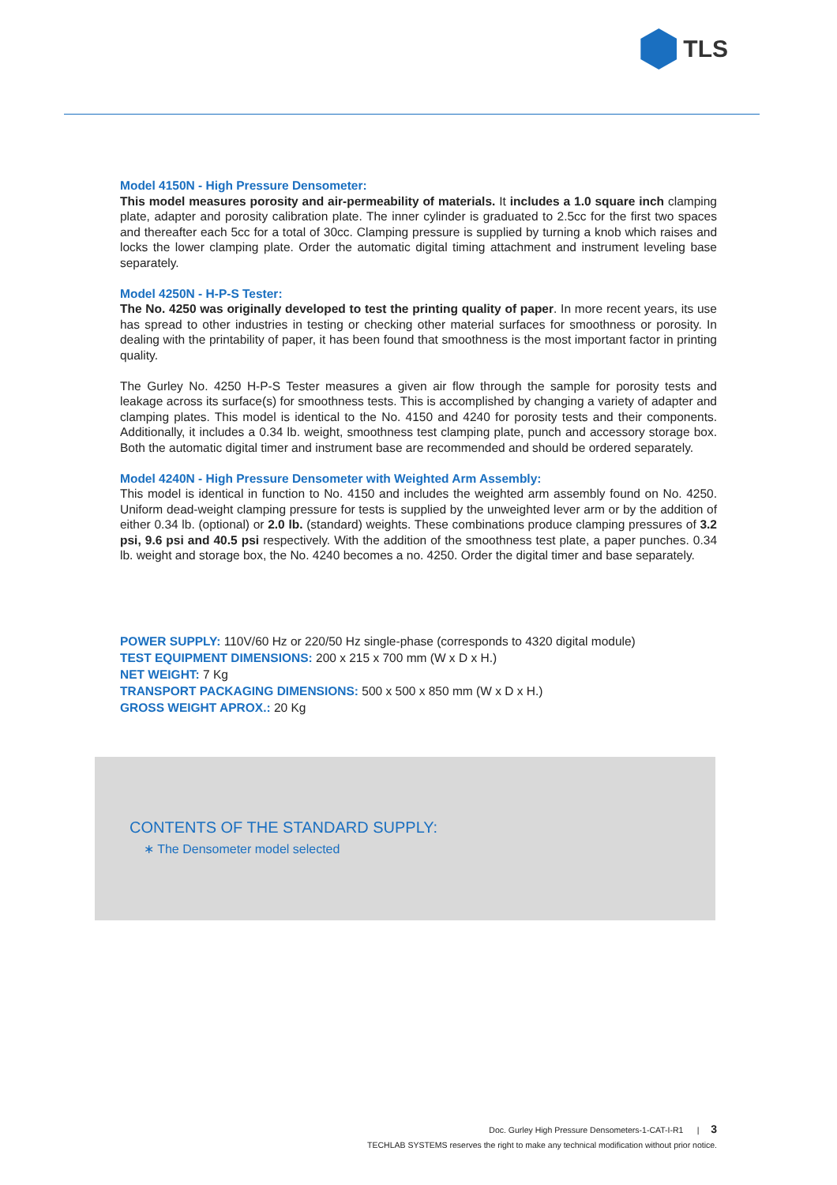TLS
Model 4150N - High Pressure Densometer:
This model measures porosity and air-permeability of materials. It includes a 1.0 square inch clamping plate, adapter and porosity calibration plate. The inner cylinder is graduated to 2.5cc for the first two spaces and thereafter each 5cc for a total of 30cc. Clamping pressure is supplied by turning a knob which raises and locks the lower clamping plate. Order the automatic digital timing attachment and instrument leveling base separately.
Model 4250N - H-P-S Tester:
The No. 4250 was originally developed to test the printing quality of paper. In more recent years, its use has spread to other industries in testing or checking other material surfaces for smoothness or porosity. In dealing with the printability of paper, it has been found that smoothness is the most important factor in printing quality.
The Gurley No. 4250 H-P-S Tester measures a given air flow through the sample for porosity tests and leakage across its surface(s) for smoothness tests. This is accomplished by changing a variety of adapter and clamping plates. This model is identical to the No. 4150 and 4240 for porosity tests and their components. Additionally, it includes a 0.34 lb. weight, smoothness test clamping plate, punch and accessory storage box. Both the automatic digital timer and instrument base are recommended and should be ordered separately.
Model 4240N - High Pressure Densometer with Weighted Arm Assembly:
This model is identical in function to No. 4150 and includes the weighted arm assembly found on No. 4250. Uniform dead-weight clamping pressure for tests is supplied by the unweighted lever arm or by the addition of either 0.34 lb. (optional) or 2.0 lb. (standard) weights. These combinations produce clamping pressures of 3.2 psi, 9.6 psi and 40.5 psi respectively. With the addition of the smoothness test plate, a paper punches. 0.34 lb. weight and storage box, the No. 4240 becomes a no. 4250. Order the digital timer and base separately.
POWER SUPPLY: 110V/60 Hz or 220/50 Hz single-phase (corresponds to 4320 digital module)
TEST EQUIPMENT DIMENSIONS: 200 x 215 x 700 mm (W x D x H.)
NET WEIGHT: 7 Kg
TRANSPORT PACKAGING DIMENSIONS: 500 x 500 x 850 mm (W x D x H.)
GROSS WEIGHT APROX.: 20 Kg
CONTENTS OF THE STANDARD SUPPLY:
∗ The Densometer model selected
Doc. Gurley High Pressure Densometers-1-CAT-I-R1 | 3
TECHLAB SYSTEMS reserves the right to make any technical modification without prior notice.